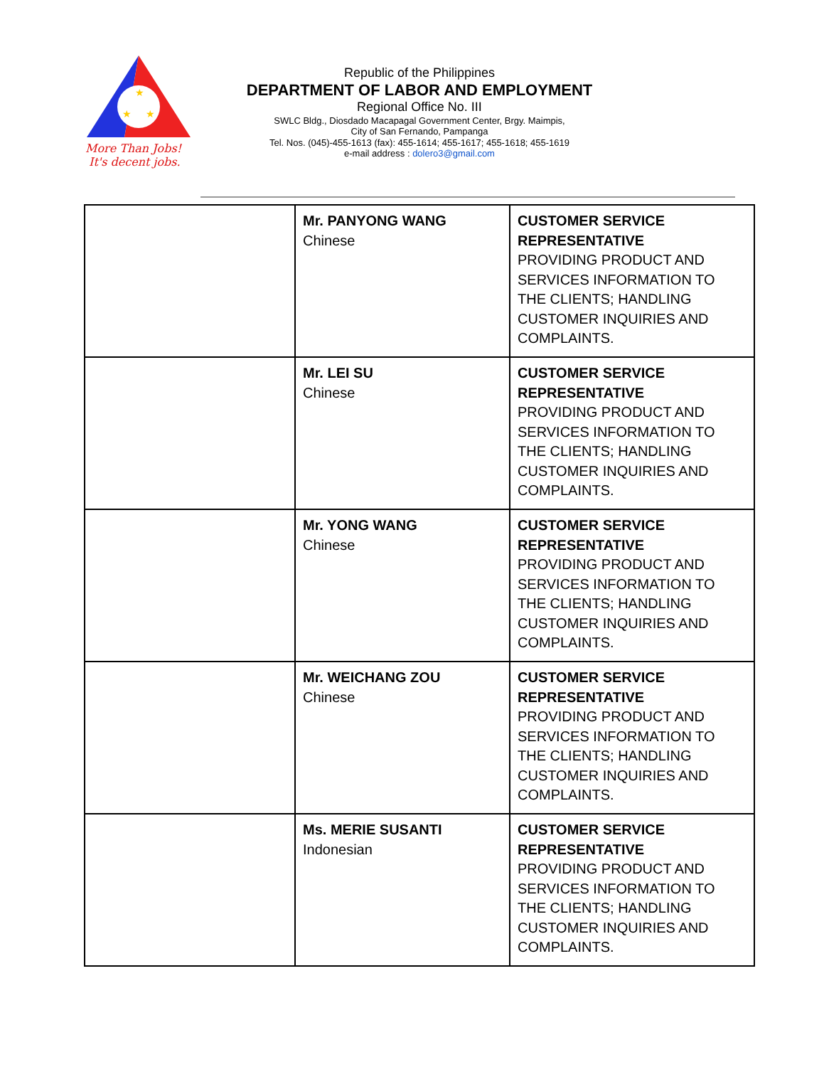★
★
★
More Than Jobs!
It's decent jobs.
Republic of the Philippines
DEPARTMENT OF LABOR AND EMPLOYMENT
Regional Office No. III
SWLC Bldg., Diosdado Macapagal Government Center, Brgy. Maimpis,
City of San Fernando, Pampanga
Tel. Nos. (045)-455-1613 (fax): 455-1614; 455-1617; 455-1618; 455-1619
e-mail address : dolero3@gmail.com
| | Mr. PANYONG WANG Chinese | CUSTOMER SERVICE REPRESENTATIVE PROVIDING PRODUCT AND SERVICES INFORMATION TO THE CLIENTS; HANDLING CUSTOMER INQUIRIES AND COMPLAINTS. |
| | Mr. LEI SU Chinese | CUSTOMER SERVICE REPRESENTATIVE PROVIDING PRODUCT AND SERVICES INFORMATION TO THE CLIENTS; HANDLING CUSTOMER INQUIRIES AND COMPLAINTS. |
| | Mr. YONG WANG Chinese | CUSTOMER SERVICE REPRESENTATIVE PROVIDING PRODUCT AND SERVICES INFORMATION TO THE CLIENTS; HANDLING CUSTOMER INQUIRIES AND COMPLAINTS. |
| | Mr. WEICHANG ZOU Chinese | CUSTOMER SERVICE REPRESENTATIVE PROVIDING PRODUCT AND SERVICES INFORMATION TO THE CLIENTS; HANDLING CUSTOMER INQUIRIES AND COMPLAINTS. |
| | Ms. MERIE SUSANTI Indonesian | CUSTOMER SERVICE REPRESENTATIVE PROVIDING PRODUCT AND SERVICES INFORMATION TO THE CLIENTS; HANDLING CUSTOMER INQUIRIES AND COMPLAINTS. |